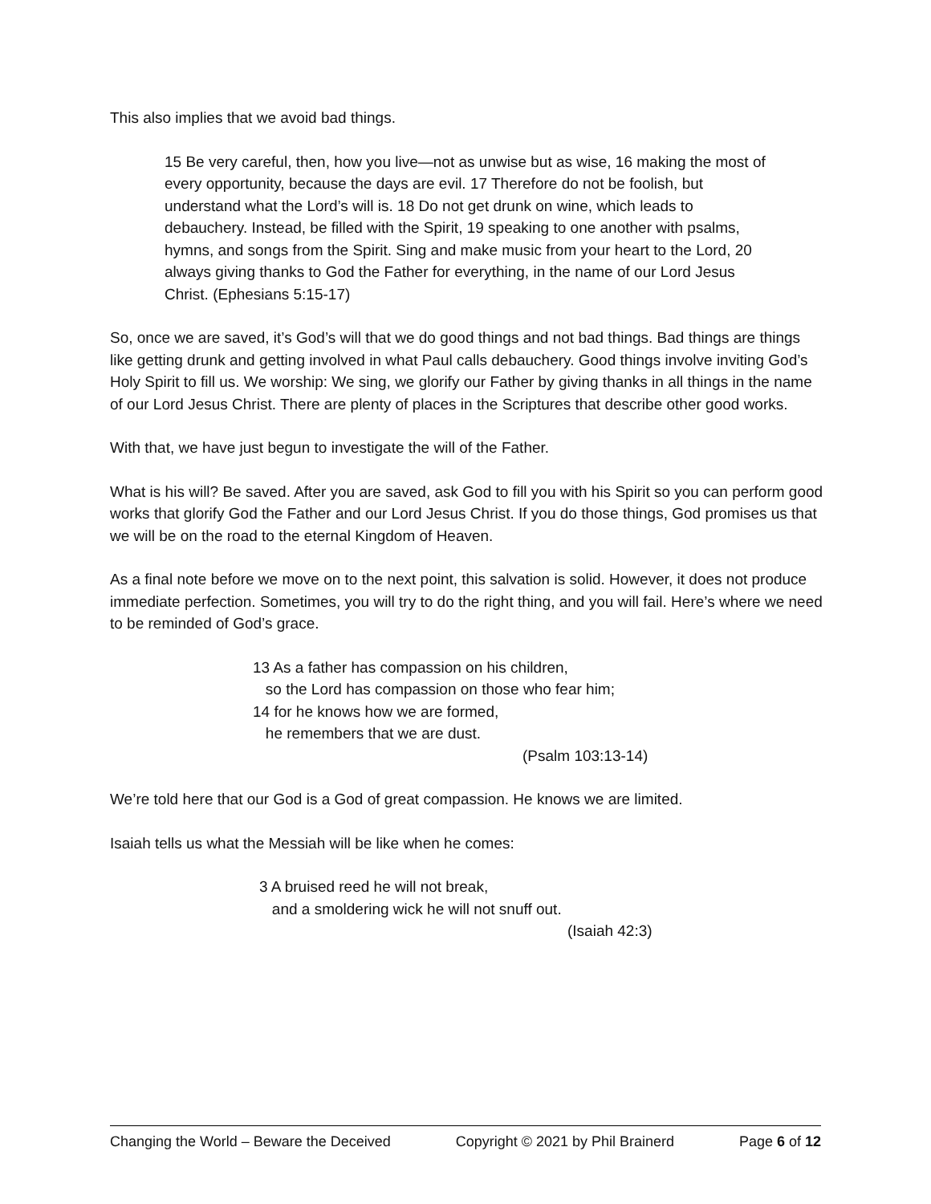This also implies that we avoid bad things.
15 Be very careful, then, how you live—not as unwise but as wise, 16 making the most of every opportunity, because the days are evil. 17 Therefore do not be foolish, but understand what the Lord’s will is. 18 Do not get drunk on wine, which leads to debauchery. Instead, be filled with the Spirit, 19 speaking to one another with psalms, hymns, and songs from the Spirit. Sing and make music from your heart to the Lord, 20 always giving thanks to God the Father for everything, in the name of our Lord Jesus Christ. (Ephesians 5:15-17)
So, once we are saved, it’s God’s will that we do good things and not bad things. Bad things are things like getting drunk and getting involved in what Paul calls debauchery. Good things involve inviting God’s Holy Spirit to fill us. We worship: We sing, we glorify our Father by giving thanks in all things in the name of our Lord Jesus Christ. There are plenty of places in the Scriptures that describe other good works.
With that, we have just begun to investigate the will of the Father.
What is his will? Be saved. After you are saved, ask God to fill you with his Spirit so you can perform good works that glorify God the Father and our Lord Jesus Christ. If you do those things, God promises us that we will be on the road to the eternal Kingdom of Heaven.
As a final note before we move on to the next point, this salvation is solid. However, it does not produce immediate perfection. Sometimes, you will try to do the right thing, and you will fail. Here’s where we need to be reminded of God’s grace.
13 As a father has compassion on his children,
so the Lord has compassion on those who fear him;
14 for he knows how we are formed,
he remembers that we are dust.
(Psalm 103:13-14)
We’re told here that our God is a God of great compassion. He knows we are limited.
Isaiah tells us what the Messiah will be like when he comes:
3 A bruised reed he will not break,
and a smoldering wick he will not snuff out.
(Isaiah 42:3)
Changing the World – Beware the Deceived Copyright © 2021 by Phil Brainerd Page 6 of 12